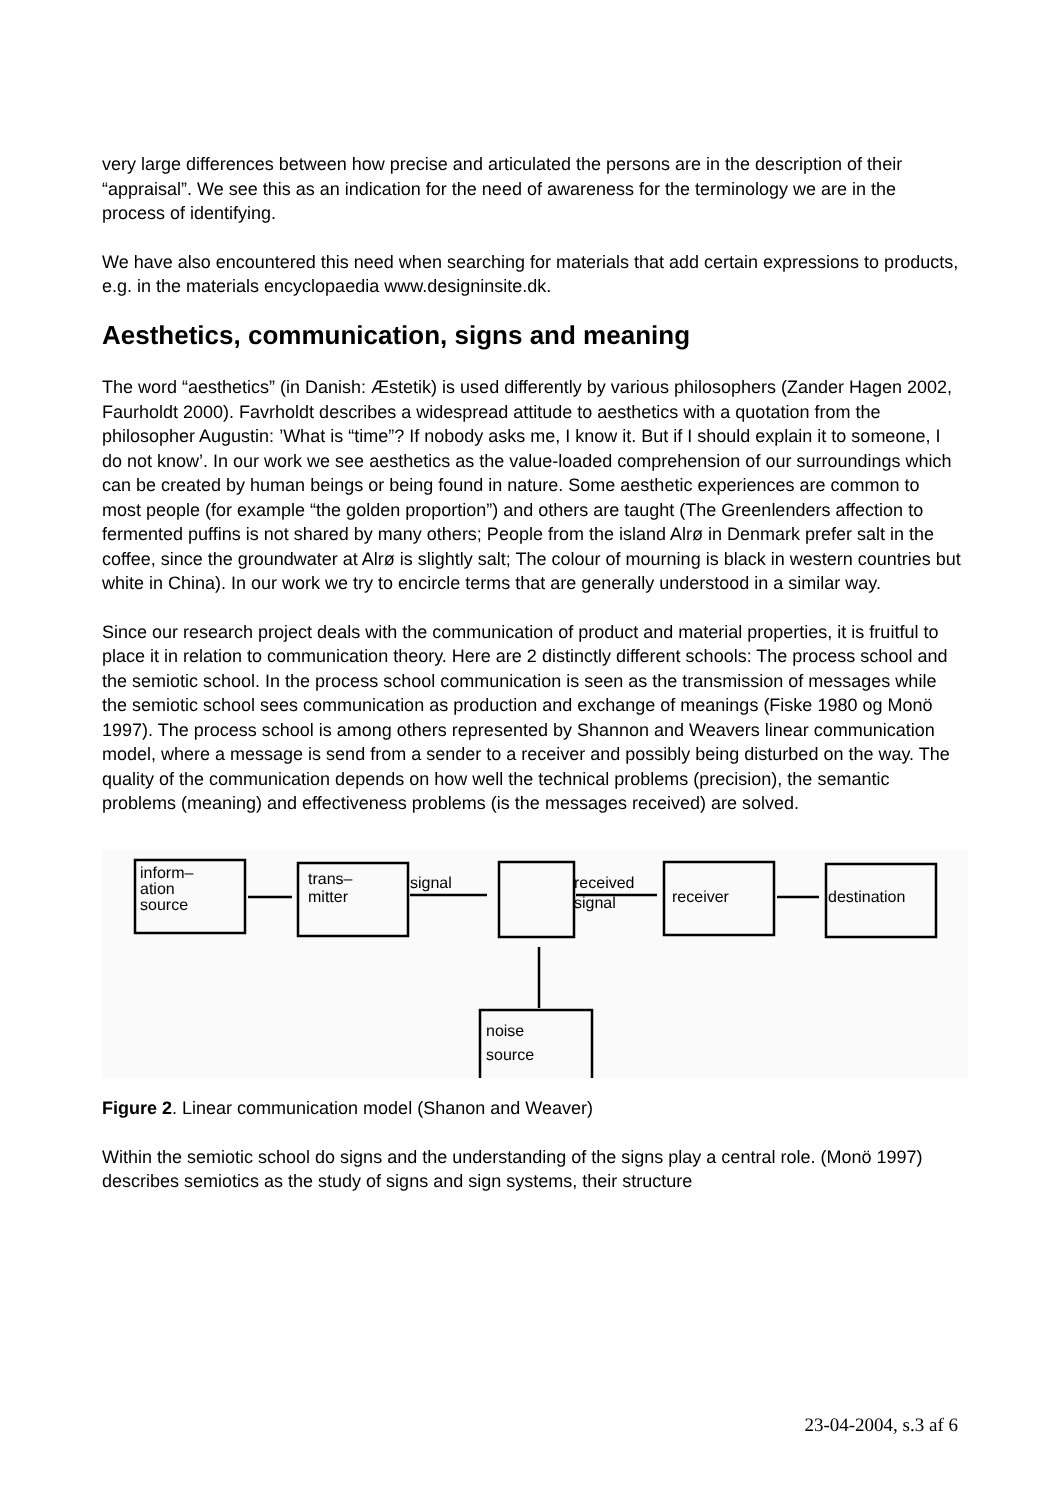very large differences between how precise and articulated the persons are in the description of their “appraisal”. We see this as an indication for the need of awareness for the terminology we are in the process of identifying.
We have also encountered this need when searching for materials that add certain expressions to products, e.g. in the materials encyclopaedia www.designinsite.dk.
Aesthetics, communication, signs and meaning
The word “aesthetics” (in Danish: Æstetik) is used differently by various philosophers (Zander Hagen 2002, Faurholdt 2000). Favrholdt describes a widespread attitude to aesthetics with a quotation from the philosopher Augustin: ’What is “time”? If nobody asks me, I know it. But if I should explain it to someone, I do not know’. In our work we see aesthetics as the value-loaded comprehension of our surroundings which can be created by human beings or being found in nature. Some aesthetic experiences are common to most people (for example “the golden proportion”) and others are taught (The Greenlenders affection to fermented puffins is not shared by many others; People from the island Alrø in Denmark prefer salt in the coffee, since the groundwater at Alrø is slightly salt; The colour of mourning is black in western countries but white in China). In our work we try to encircle terms that are generally understood in a similar way.
Since our research project deals with the communication of product and material properties, it is fruitful to place it in relation to communication theory. Here are 2 distinctly different schools: The process school and the semiotic school. In the process school communication is seen as the transmission of messages while the semiotic school sees communication as production and exchange of meanings (Fiske 1980 og Monö 1997). The process school is among others represented by Shannon and Weavers linear communication model, where a message is send from a sender to a receiver and possibly being disturbed on the way. The quality of the communication depends on how well the technical problems (precision), the semantic problems (meaning) and effectiveness problems (is the messages received) are solved.
inform–
ation
source
trans–
mitter
signal
received
signal
receiver
destination
noise
source
Figure 2. Linear communication model (Shanon and Weaver)
Within the semiotic school do signs and the understanding of the signs play a central role. (Monö 1997) describes semiotics as the study of signs and sign systems, their structure
23-04-2004, s.3 af 6